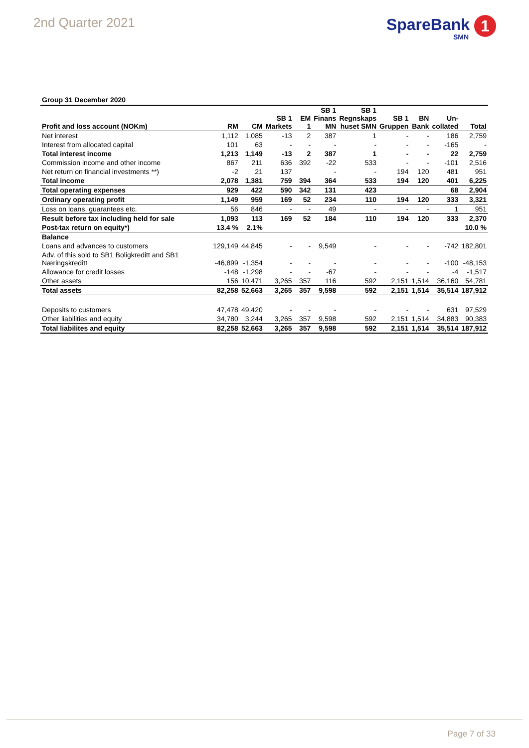2nd Quarter 2021
SpareBank 1
SMN
Group 31 December 2020
| Profit and loss account (NOKm) | RM | CM | SB 1 Markets | EM 1 | SB 1 Finans MN | SB 1 Regnskaps huset SMN | SB 1 Gruppen | BN Bank | Un- collated | Total |
| --- | --- | --- | --- | --- | --- | --- | --- | --- | --- | --- |
| Net interest | 1,112 | 1,085 | -13 | 2 | 387 | 1 | - | - | 186 | 2,759 |
| Interest from allocated capital | 101 | 63 | - | - | - | - | - | - | -165 | - |
| Total interest income | 1,213 | 1,149 | -13 | 2 | 387 | 1 | - | - | 22 | 2,759 |
| Commission income and other income | 867 | 211 | 636 | 392 | -22 | 533 | - | - | -101 | 2,516 |
| Net return on financial investments **) | -2 | 21 | 137 | | - | - | 194 | 120 | 481 | 951 |
| Total income | 2,078 | 1,381 | 759 | 394 | 364 | 533 | 194 | 120 | 401 | 6,225 |
| Total operating expenses | 929 | 422 | 590 | 342 | 131 | 423 | | | 68 | 2,904 |
| Ordinary operating profit | 1,149 | 959 | 169 | 52 | 234 | 110 | 194 | 120 | 333 | 3,321 |
| Loss on loans, guarantees etc. | 56 | 846 | - | - | 49 | - | - | - | 1 | 951 |
| Result before tax including held for sale | 1,093 | 113 | 169 | 52 | 184 | 110 | 194 | 120 | 333 | 2,370 |
| Post-tax return on equity*) | 13.4 % | 2.1% | | | | | | | | 10.0 % |
| Balance | | | | | | | | | | |
| Loans and advances to customers | 129,149 | 44,845 | - | - | 9,549 | - | - | - | -742 | 182,801 |
| Adv. of this sold to SB1 Boligkreditt and SB1 Næringskreditt | -46,899 | -1,354 | - | - | - | - | - | - | -100 | -48,153 |
| Allowance for credit losses | -148 | -1,298 | - | - | -67 | - | - | - | -4 | -1,517 |
| Other assets | 156 | 10,471 | 3,265 | 357 | 116 | 592 | 2,151 | 1,514 | 36,160 | 54,781 |
| Total assets | 82,258 | 52,663 | 3,265 | 357 | 9,598 | 592 | 2,151 | 1,514 | 35,514 | 187,912 |
| Deposits to customers | 47,478 | 49,420 | - | - | - | - | - | - | 631 | 97,529 |
| Other liabilities and equity | 34,780 | 3,244 | 3,265 | 357 | 9,598 | 592 | 2,151 | 1,514 | 34,883 | 90,383 |
| Total liabilites and equity | 82,258 | 52,663 | 3,265 | 357 | 9,598 | 592 | 2,151 | 1,514 | 35,514 | 187,912 |
Page 7 of 33